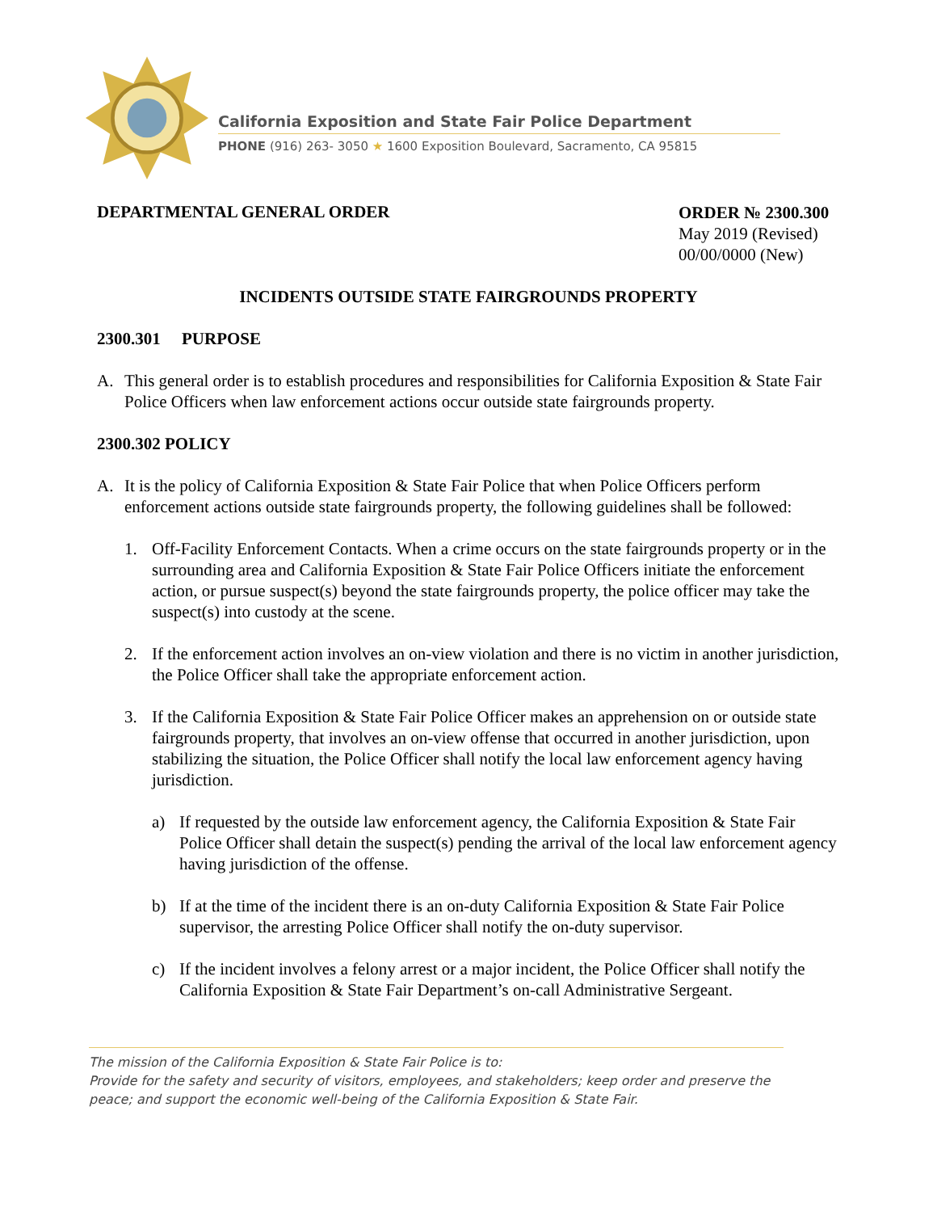California Exposition and State Fair Police Department
PHONE (916) 263- 3050 ★ 1600 Exposition Boulevard, Sacramento, CA 95815
DEPARTMENTAL GENERAL ORDER
ORDER № 2300.300
May 2019 (Revised)
00/00/0000 (New)
INCIDENTS OUTSIDE STATE FAIRGROUNDS PROPERTY
2300.301 PURPOSE
A. This general order is to establish procedures and responsibilities for California Exposition & State Fair Police Officers when law enforcement actions occur outside state fairgrounds property.
2300.302 POLICY
A. It is the policy of California Exposition & State Fair Police that when Police Officers perform enforcement actions outside state fairgrounds property, the following guidelines shall be followed:
1. Off-Facility Enforcement Contacts. When a crime occurs on the state fairgrounds property or in the surrounding area and California Exposition & State Fair Police Officers initiate the enforcement action, or pursue suspect(s) beyond the state fairgrounds property, the police officer may take the suspect(s) into custody at the scene.
2. If the enforcement action involves an on-view violation and there is no victim in another jurisdiction, the Police Officer shall take the appropriate enforcement action.
3. If the California Exposition & State Fair Police Officer makes an apprehension on or outside state fairgrounds property, that involves an on-view offense that occurred in another jurisdiction, upon stabilizing the situation, the Police Officer shall notify the local law enforcement agency having jurisdiction.
a) If requested by the outside law enforcement agency, the California Exposition & State Fair Police Officer shall detain the suspect(s) pending the arrival of the local law enforcement agency having jurisdiction of the offense.
b) If at the time of the incident there is an on-duty California Exposition & State Fair Police supervisor, the arresting Police Officer shall notify the on-duty supervisor.
c) If the incident involves a felony arrest or a major incident, the Police Officer shall notify the California Exposition & State Fair Department’s on-call Administrative Sergeant.
The mission of the California Exposition & State Fair Police is to:
Provide for the safety and security of visitors, employees, and stakeholders; keep order and preserve the peace; and support the economic well-being of the California Exposition & State Fair.